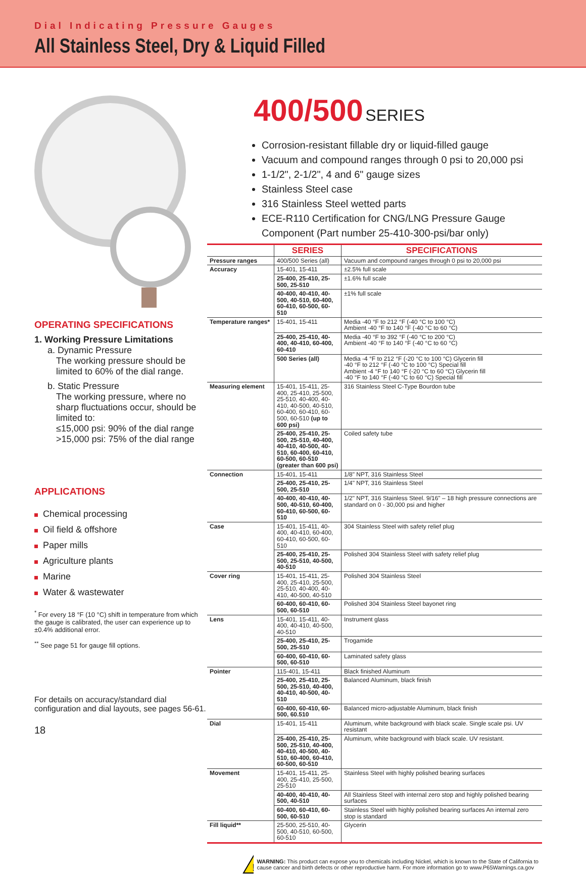Dial Indicating Pressure Gauges
All Stainless Steel, Dry & Liquid Filled
OPERATING SPECIFICATIONS
1. Working Pressure Limitations
a. Dynamic Pressure
The working pressure should be limited to 60% of the dial range.
b. Static Pressure
The working pressure, where no sharp fluctuations occur, should be limited to:
≤15,000 psi: 90% of the dial range
>15,000 psi: 75% of the dial range
APPLICATIONS
Chemical processing
Oil field & offshore
Paper mills
Agriculture plants
Marine
Water & wastewater
<sup>*</sup> For every 18 °F (10 °C) shift in temperature from which the gauge is calibrated, the user can experience up to ±0.4% additional error.
<sup>**</sup> See page 51 for gauge fill options.
For details on accuracy/standard dial configuration and dial layouts, see pages 56-61.
18
400/500 SERIES
Corrosion-resistant fillable dry or liquid-filled gauge
Vacuum and compound ranges through 0 psi to 20,000 psi
1-1/2", 2-1/2", 4 and 6" gauge sizes
Stainless Steel case
316 Stainless Steel wetted parts
ECE-R110 Certification for CNG/LNG Pressure Gauge Component (Part number 25-410-300-psi/bar only)
| | SERIES | SPECIFICATIONS |
| --- | --- | --- |
| Pressure ranges | 400/500 Series (all) | Vacuum and compound ranges through 0 psi to 20,000 psi |
| Accuracy | 15-401, 15-411 | ±2.5% full scale |
| | 25-400, 25-410, 25-500, 25-510 | ±1.6% full scale |
| | 40-400, 40-410, 40-500, 40-510, 60-400, 60-410, 60-500, 60-510 | ±1% full scale |
| Temperature ranges* | 15-401, 15-411 | Media -40 °F to 212 °F (-40 °C to 100 °C) Ambient -40 °F to 140 °F (-40 °C to 60 °C) |
| | 25-400, 25-410, 40-400, 40-410, 60-400, 60-410 | Media -40 °F to 392 °F (-40 °C to 200 °C) Ambient -40 °F to 140 °F (-40 °C to 60 °C) |
| | 500 Series (all) | Media -4 °F to 212 °F (-20 °C to 100 °C) Glycerin fill -40 °F to 212 °F (-40 °C to 100 °C) Special fill Ambient -4 °F to 140 °F (-20 °C to 60 °C) Glycerin fill -40 °F to 140 °F (-40 °C to 60 °C) Special fill |
| Measuring element | 15-401, 15-411, 25-400, 25-410, 25-500, 25-510, 40-400, 40-410, 40-500, 40-510, 60-400, 60-410, 60-500, 60-510 (up to 600 psi) | 316 Stainless Steel C-Type Bourdon tube |
| | 25-400, 25-410, 25-500, 25-510, 40-400, 40-410, 40-500, 40-510, 60-400, 60-410, 60-500, 60-510 (greater than 600 psi) | Coiled safety tube |
| Connection | 15-401, 15-411 | 1/8" NPT, 316 Stainless Steel |
| | 25-400, 25-410, 25-500, 25-510 | 1/4" NPT, 316 Stainless Steel |
| | 40-400, 40-410, 40-500, 40-510, 60-400, 60-410, 60-500, 60-510 | 1/2" NPT, 316 Stainless Steel. 9/16" – 18 high pressure connections are standard on 0 - 30,000 psi and higher |
| Case | 15-401, 15-411, 40-400, 40-410, 60-400, 60-410, 60-500, 60-510 | 304 Stainless Steel with safety relief plug |
| | 25-400, 25-410, 25-500, 25-510, 40-500, 40-510 | Polished 304 Stainless Steel with safety relief plug |
| Cover ring | 15-401, 15-411, 25-400, 25-410, 25-500, 25-510, 40-400, 40-410, 40-500, 40-510 | Polished 304 Stainless Steel |
| | 60-400, 60-410, 60-500, 60-510 | Polished 304 Stainless Steel bayonet ring |
| Lens | 15-401, 15-411, 40-400, 40-410, 40-500, 40-510 | Instrument glass |
| | 25-400, 25-410, 25-500, 25-510 | Trogamide |
| | 60-400, 60-410, 60-500, 60-510 | Laminated safety glass |
| Pointer | 115-401, 15-411 | Black finished Aluminum |
| | 25-400, 25-410, 25-500, 25-510, 40-400, 40-410, 40-500, 40-510 | Balanced Aluminum, black finish |
| | 60-400, 60-410, 60-500, 60.510 | Balanced micro-adjustable Aluminum, black finish |
| Dial | 15-401, 15-411 | Aluminum, white background with black scale. Single scale psi. UV resistant |
| | 25-400, 25-410, 25-500, 25-510, 40-400, 40-410, 40-500, 40-510, 60-400, 60-410, 60-500, 60-510 | Aluminum, white background with black scale. UV resistant. |
| Movement | 15-401, 15-411, 25-400, 25-410, 25-500, 25-510 | Stainless Steel with highly polished bearing surfaces |
| | 40-400, 40-410, 40-500, 40-510 | All Stainless Steel with internal zero stop and highly polished bearing surfaces |
| | 60-400, 60-410, 60-500, 60-510 | Stainless Steel with highly polished bearing surfaces An internal zero stop is standard |
| Fill liquid** | 25-500, 25-510, 40-500, 40-510, 60-500, 60-510 | Glycerin |
!
WARNING: This product can expose you to chemicals including Nickel, which is known to the State of California to cause cancer and birth defects or other reproductive harm. For more information go to www.P65Warnings.ca.gov